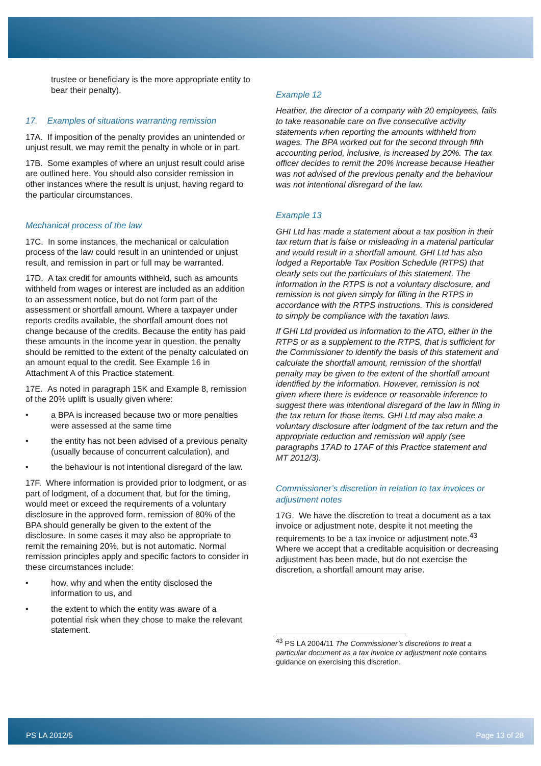trustee or beneficiary is the more appropriate entity to bear their penalty).
17. Examples of situations warranting remission
17A. If imposition of the penalty provides an unintended or unjust result, we may remit the penalty in whole or in part.
17B. Some examples of where an unjust result could arise are outlined here. You should also consider remission in other instances where the result is unjust, having regard to the particular circumstances.
Mechanical process of the law
17C. In some instances, the mechanical or calculation process of the law could result in an unintended or unjust result, and remission in part or full may be warranted.
17D. A tax credit for amounts withheld, such as amounts withheld from wages or interest are included as an addition to an assessment notice, but do not form part of the assessment or shortfall amount. Where a taxpayer under reports credits available, the shortfall amount does not change because of the credits. Because the entity has paid these amounts in the income year in question, the penalty should be remitted to the extent of the penalty calculated on an amount equal to the credit. See Example 16 in Attachment A of this Practice statement.
17E. As noted in paragraph 15K and Example 8, remission of the 20% uplift is usually given where:
• a BPA is increased because two or more penalties were assessed at the same time
• the entity has not been advised of a previous penalty (usually because of concurrent calculation), and
• the behaviour is not intentional disregard of the law.
17F. Where information is provided prior to lodgment, or as part of lodgment, of a document that, but for the timing, would meet or exceed the requirements of a voluntary disclosure in the approved form, remission of 80% of the BPA should generally be given to the extent of the disclosure. In some cases it may also be appropriate to remit the remaining 20%, but is not automatic. Normal remission principles apply and specific factors to consider in these circumstances include:
• how, why and when the entity disclosed the information to us, and
• the extent to which the entity was aware of a potential risk when they chose to make the relevant statement.
Example 12
Heather, the director of a company with 20 employees, fails to take reasonable care on five consecutive activity statements when reporting the amounts withheld from wages. The BPA worked out for the second through fifth accounting period, inclusive, is increased by 20%. The tax officer decides to remit the 20% increase because Heather was not advised of the previous penalty and the behaviour was not intentional disregard of the law.
Example 13
GHI Ltd has made a statement about a tax position in their tax return that is false or misleading in a material particular and would result in a shortfall amount. GHI Ltd has also lodged a Reportable Tax Position Schedule (RTPS) that clearly sets out the particulars of this statement. The information in the RTPS is not a voluntary disclosure, and remission is not given simply for filling in the RTPS in accordance with the RTPS instructions. This is considered to simply be compliance with the taxation laws.
If GHI Ltd provided us information to the ATO, either in the RTPS or as a supplement to the RTPS, that is sufficient for the Commissioner to identify the basis of this statement and calculate the shortfall amount, remission of the shortfall penalty may be given to the extent of the shortfall amount identified by the information. However, remission is not given where there is evidence or reasonable inference to suggest there was intentional disregard of the law in filling in the tax return for those items. GHI Ltd may also make a voluntary disclosure after lodgment of the tax return and the appropriate reduction and remission will apply (see paragraphs 17AD to 17AF of this Practice statement and MT 2012/3).
Commissioner’s discretion in relation to tax invoices or adjustment notes
17G. We have the discretion to treat a document as a tax invoice or adjustment note, despite it not meeting the requirements to be a tax invoice or adjustment note.<sup>43</sup> Where we accept that a creditable acquisition or decreasing adjustment has been made, but do not exercise the discretion, a shortfall amount may arise.
<sup>43</sup> PS LA 2004/11 The Commissioner’s discretions to treat a particular document as a tax invoice or adjustment note contains guidance on exercising this discretion.
PS LA 2012/5 Page 13 of 28